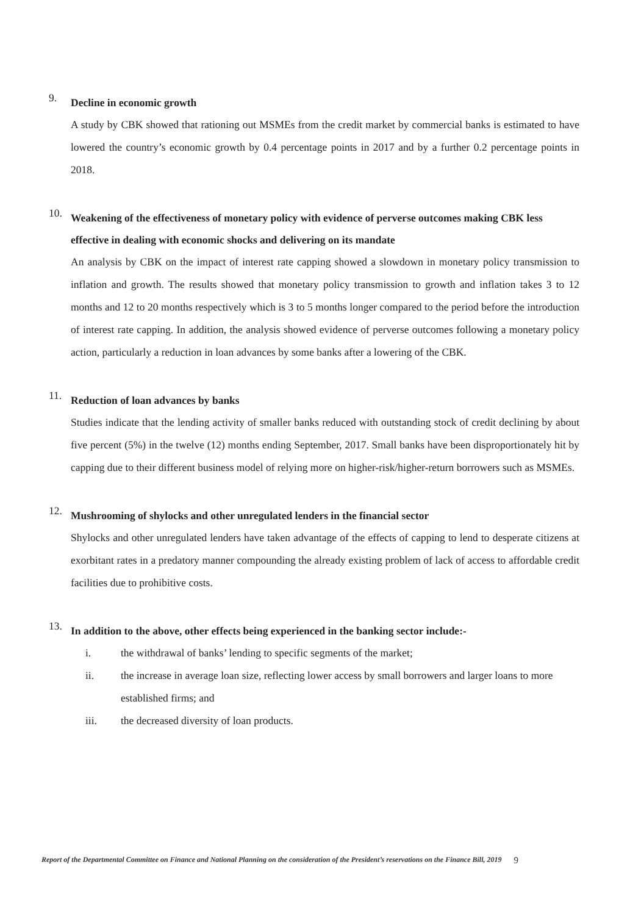9. Decline in economic growth
A study by CBK showed that rationing out MSMEs from the credit market by commercial banks is estimated to have lowered the country’s economic growth by 0.4 percentage points in 2017 and by a further 0.2 percentage points in 2018.
10. Weakening of the effectiveness of monetary policy with evidence of perverse outcomes making CBK less effective in dealing with economic shocks and delivering on its mandate
An analysis by CBK on the impact of interest rate capping showed a slowdown in monetary policy transmission to inflation and growth. The results showed that monetary policy transmission to growth and inflation takes 3 to 12 months and 12 to 20 months respectively which is 3 to 5 months longer compared to the period before the introduction of interest rate capping. In addition, the analysis showed evidence of perverse outcomes following a monetary policy action, particularly a reduction in loan advances by some banks after a lowering of the CBK.
11. Reduction of loan advances by banks
Studies indicate that the lending activity of smaller banks reduced with outstanding stock of credit declining by about five percent (5%) in the twelve (12) months ending September, 2017. Small banks have been disproportionately hit by capping due to their different business model of relying more on higher-risk/higher-return borrowers such as MSMEs.
12. Mushrooming of shylocks and other unregulated lenders in the financial sector
Shylocks and other unregulated lenders have taken advantage of the effects of capping to lend to desperate citizens at exorbitant rates in a predatory manner compounding the already existing problem of lack of access to affordable credit facilities due to prohibitive costs.
13. In addition to the above, other effects being experienced in the banking sector include:-
i. the withdrawal of banks’ lending to specific segments of the market;
ii. the increase in average loan size, reflecting lower access by small borrowers and larger loans to more established firms; and
iii. the decreased diversity of loan products.
Report of the Departmental Committee on Finance and National Planning on the consideration of the President’s reservations on the Finance Bill, 2019 9